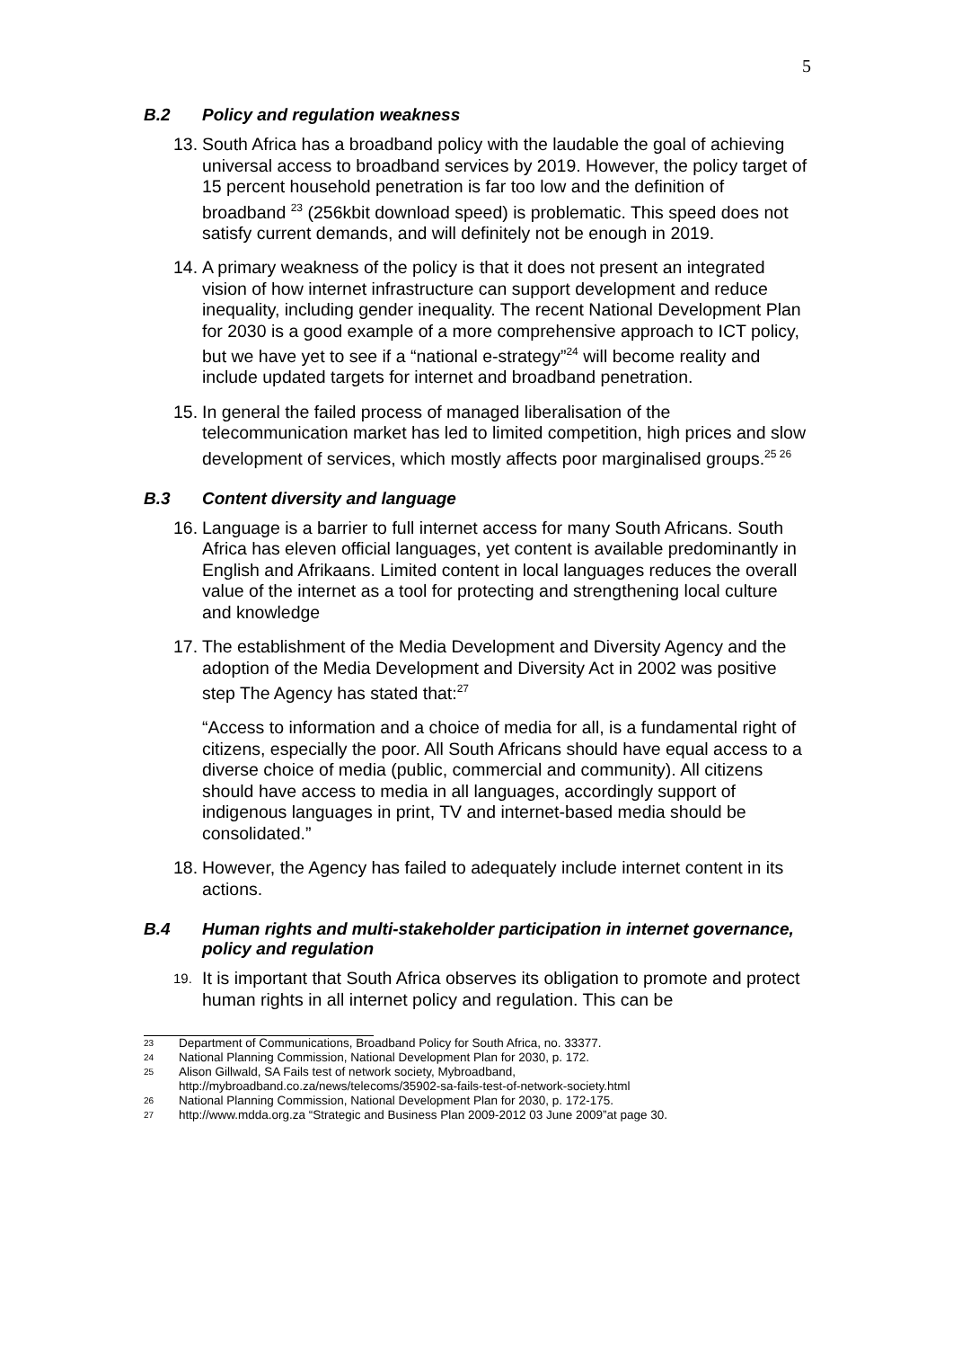5
B.2 Policy and regulation weakness
13. South Africa has a broadband policy with the laudable the goal of achieving universal access to broadband services by 2019. However, the policy target of 15 percent household penetration is far too low and the definition of broadband <sup>23</sup> (256kbit download speed) is problematic. This speed does not satisfy current demands, and will definitely not be enough in 2019.
14. A primary weakness of the policy is that it does not present an integrated vision of how internet infrastructure can support development and reduce inequality, including gender inequality. The recent National Development Plan for 2030 is a good example of a more comprehensive approach to ICT policy, but we have yet to see if a “national e-strategy”<sup>24</sup> will become reality and include updated targets for internet and broadband penetration.
15. In general the failed process of managed liberalisation of the telecommunication market has led to limited competition, high prices and slow development of services, which mostly affects poor marginalised groups.<sup>25 26</sup>
B.3 Content diversity and language
16. Language is a barrier to full internet access for many South Africans. South Africa has eleven official languages, yet content is available predominantly in English and Afrikaans. Limited content in local languages reduces the overall value of the internet as a tool for protecting and strengthening local culture and knowledge
17. The establishment of the Media Development and Diversity Agency and the adoption of the Media Development and Diversity Act in 2002 was positive step The Agency has stated that:<sup>27</sup>
“Access to information and a choice of media for all, is a fundamental right of citizens, especially the poor. All South Africans should have equal access to a diverse choice of media (public, commercial and community). All citizens should have access to media in all languages, accordingly support of indigenous languages in print, TV and internet-based media should be consolidated.”
18. However, the Agency has failed to adequately include internet content in its actions.
B.4 Human rights and multi-stakeholder participation in internet governance, policy and regulation
19. It is important that South Africa observes its obligation to promote and protect human rights in all internet policy and regulation. This can be
23 Department of Communications, Broadband Policy for South Africa, no. 33377.
24 National Planning Commission, National Development Plan for 2030, p. 172.
25 Alison Gillwald, SA Fails test of network society, Mybroadband,
http://mybroadband.co.za/news/telecoms/35902-sa-fails-test-of-network-society.html
26 National Planning Commission, National Development Plan for 2030, p. 172-175.
27 http://www.mdda.org.za “Strategic and Business Plan 2009-2012 03 June 2009”at page 30.